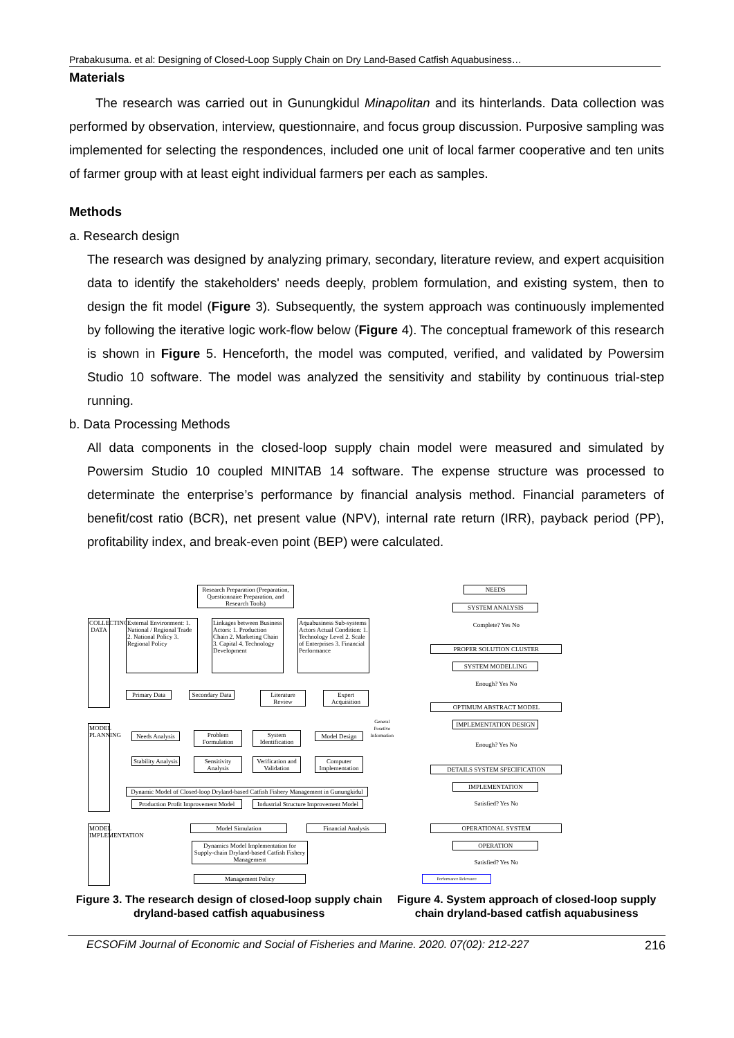Prabakusuma. et al: Designing of Closed-Loop Supply Chain on Dry Land-Based Catfish Aquabusiness…
Materials
The research was carried out in Gunungkidul Minapolitan and its hinterlands. Data collection was performed by observation, interview, questionnaire, and focus group discussion. Purposive sampling was implemented for selecting the respondences, included one unit of local farmer cooperative and ten units of farmer group with at least eight individual farmers per each as samples.
Methods
a. Research design
The research was designed by analyzing primary, secondary, literature review, and expert acquisition data to identify the stakeholders' needs deeply, problem formulation, and existing system, then to design the fit model (Figure 3). Subsequently, the system approach was continuously implemented by following the iterative logic work-flow below (Figure 4). The conceptual framework of this research is shown in Figure 5. Henceforth, the model was computed, verified, and validated by Powersim Studio 10 software. The model was analyzed the sensitivity and stability by continuous trial-step running.
b. Data Processing Methods
All data components in the closed-loop supply chain model were measured and simulated by Powersim Studio 10 coupled MINITAB 14 software. The expense structure was processed to determinate the enterprise’s performance by financial analysis method. Financial parameters of benefit/cost ratio (BCR), net present value (NPV), internal rate return (IRR), payback period (PP), profitability index, and break-even point (BEP) were calculated.
Research Preparation (Preparation, Questionnaire Preparation, and Research Tools)
COLLECTING DATA
External Environment: 1. National / Regional Trade 2. National Policy 3. Regional Policy
Linkages between Business Actors: 1. Production Chain 2. Marketing Chain 3. Capital 4. Technology Development
Aquabusiness Sub-systems Actors Actual Condition: 1. Technology Level 2. Scale of Enterprises 3. Financial Performance
Primary Data
Secondary Data
Literature Review
Expert Acquisition
MODEL PLANNING
Needs Analysis
Problem Formulation
System Identification
Model Design
Stability Analysis
Sensitivity Analysis
Verification and Validation
Computer Implementation
Dynamic Model of Closed-loop Dryland-based Catfish Fishery Management in Gunungkidul
Production Profit Improvement Model
Industrial Structure Improvement Model
MODEL IMPLEMENTATION
Model Simulation Financial Analysis
Dynamics Model Implementation for Supply-chain Dryland-based Catfish Fishery Management
Management Policy
Figure 3. The research design of closed-loop supply chain dryland-based catfish aquabusiness
NEEDS
SYSTEM ANALYSIS
Complete? Yes No
PROPER SOLUTION CLUSTER
SYSTEM MODELLING
Enough? Yes No
OPTIMUM ABSTRACT MODEL
General Posetive Information
IMPLEMENTATION DESIGN
Enough? Yes No
DETAILS SYSTEM SPECIFICATION
IMPLEMENTATION
Satisfied? Yes No
OPERATIONAL SYSTEM
OPERATION
Satisfied? Yes No
Performance Relevance
Figure 4. System approach of closed-loop supply chain dryland-based catfish aquabusiness
ECSOFiM Journal of Economic and Social of Fisheries and Marine. 2020. 07(02): 212-227 216